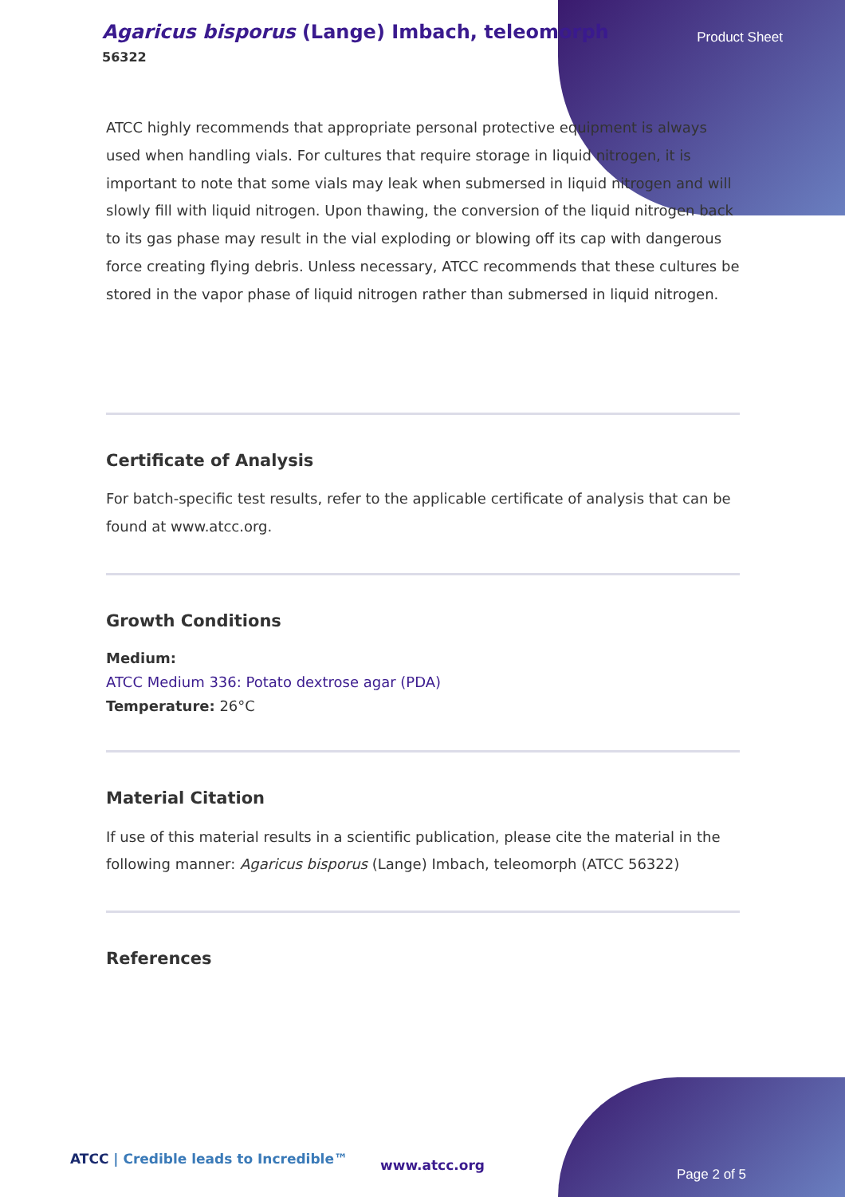Agaricus bisporus (Lange) Imbach, teleomorph
56322
Product Sheet
ATCC highly recommends that appropriate personal protective equipment is always used when handling vials. For cultures that require storage in liquid nitrogen, it is important to note that some vials may leak when submersed in liquid nitrogen and will slowly fill with liquid nitrogen. Upon thawing, the conversion of the liquid nitrogen back to its gas phase may result in the vial exploding or blowing off its cap with dangerous force creating flying debris. Unless necessary, ATCC recommends that these cultures be stored in the vapor phase of liquid nitrogen rather than submersed in liquid nitrogen.
Certificate of Analysis
For batch-specific test results, refer to the applicable certificate of analysis that can be found at www.atcc.org.
Growth Conditions
Medium:
ATCC Medium 336: Potato dextrose agar (PDA)
Temperature: 26°C
Material Citation
If use of this material results in a scientific publication, please cite the material in the following manner: Agaricus bisporus (Lange) Imbach, teleomorph (ATCC 56322)
References
ATCC | Credible leads to Incredible™
www.atcc.org
Page 2 of 5